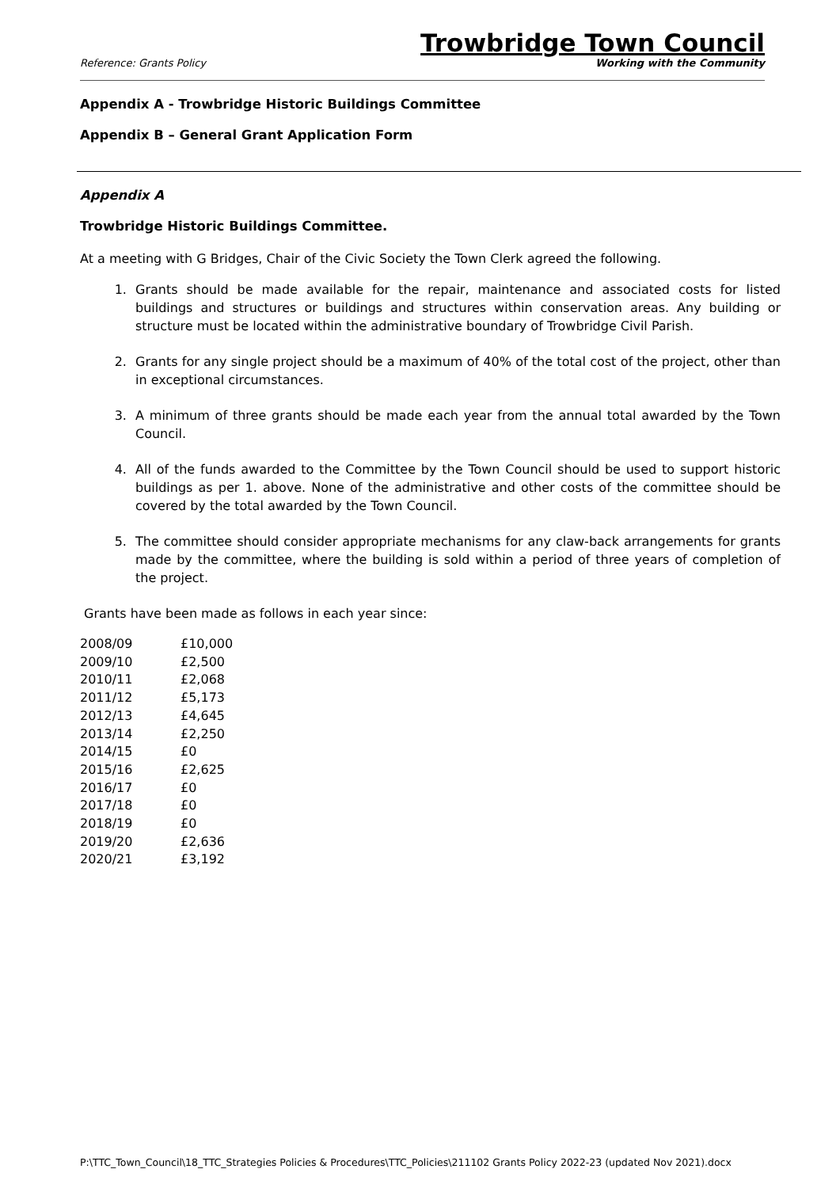Reference: Grants Policy
Trowbridge Town Council
Working with the Community
Appendix A - Trowbridge Historic Buildings Committee
Appendix B – General Grant Application Form
Appendix A
Trowbridge Historic Buildings Committee.
At a meeting with G Bridges, Chair of the Civic Society the Town Clerk agreed the following.
1. Grants should be made available for the repair, maintenance and associated costs for listed buildings and structures or buildings and structures within conservation areas. Any building or structure must be located within the administrative boundary of Trowbridge Civil Parish.
2. Grants for any single project should be a maximum of 40% of the total cost of the project, other than in exceptional circumstances.
3. A minimum of three grants should be made each year from the annual total awarded by the Town Council.
4. All of the funds awarded to the Committee by the Town Council should be used to support historic buildings as per 1. above. None of the administrative and other costs of the committee should be covered by the total awarded by the Town Council.
5. The committee should consider appropriate mechanisms for any claw-back arrangements for grants made by the committee, where the building is sold within a period of three years of completion of the project.
Grants have been made as follows in each year since:
| 2008/09 | £10,000 |
| 2009/10 | £2,500 |
| 2010/11 | £2,068 |
| 2011/12 | £5,173 |
| 2012/13 | £4,645 |
| 2013/14 | £2,250 |
| 2014/15 | £0 |
| 2015/16 | £2,625 |
| 2016/17 | £0 |
| 2017/18 | £0 |
| 2018/19 | £0 |
| 2019/20 | £2,636 |
| 2020/21 | £3,192 |
P:\TTC_Town_Council\18_TTC_Strategies Policies & Procedures\TTC_Policies\211102 Grants Policy 2022-23 (updated Nov 2021).docx